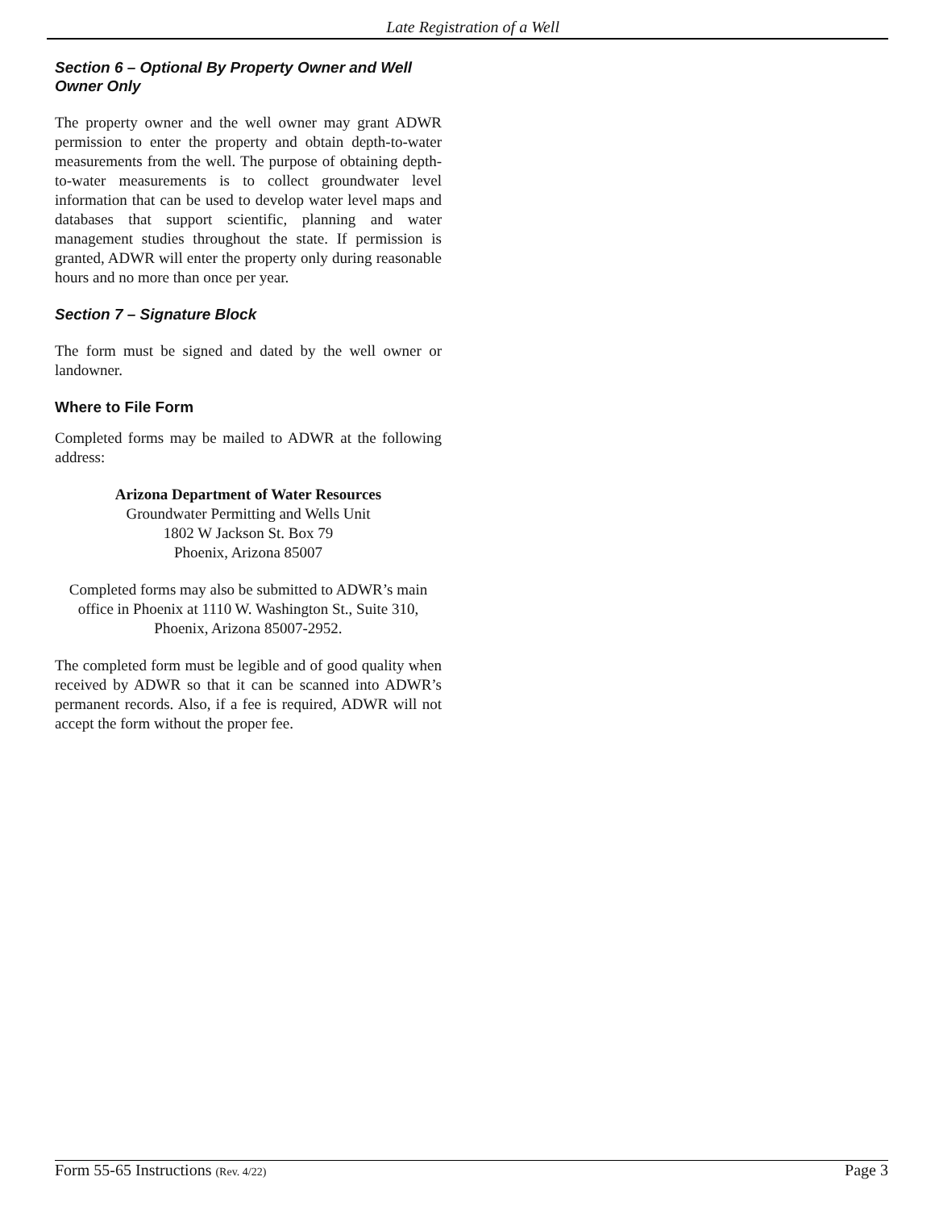Late Registration of a Well
Section 6 – Optional By Property Owner and Well Owner Only
The property owner and the well owner may grant ADWR permission to enter the property and obtain depth-to-water measurements from the well. The purpose of obtaining depth-to-water measurements is to collect groundwater level information that can be used to develop water level maps and databases that support scientific, planning and water management studies throughout the state. If permission is granted, ADWR will enter the property only during reasonable hours and no more than once per year.
Section 7 – Signature Block
The form must be signed and dated by the well owner or landowner.
Where to File Form
Completed forms may be mailed to ADWR at the following address:
Arizona Department of Water Resources
Groundwater Permitting and Wells Unit
1802 W Jackson St. Box 79
Phoenix, Arizona 85007
Completed forms may also be submitted to ADWR’s main office in Phoenix at 1110 W. Washington St., Suite 310, Phoenix, Arizona 85007-2952.
The completed form must be legible and of good quality when received by ADWR so that it can be scanned into ADWR’s permanent records. Also, if a fee is required, ADWR will not accept the form without the proper fee.
Form 55-65 Instructions (Rev. 4/22) Page 3